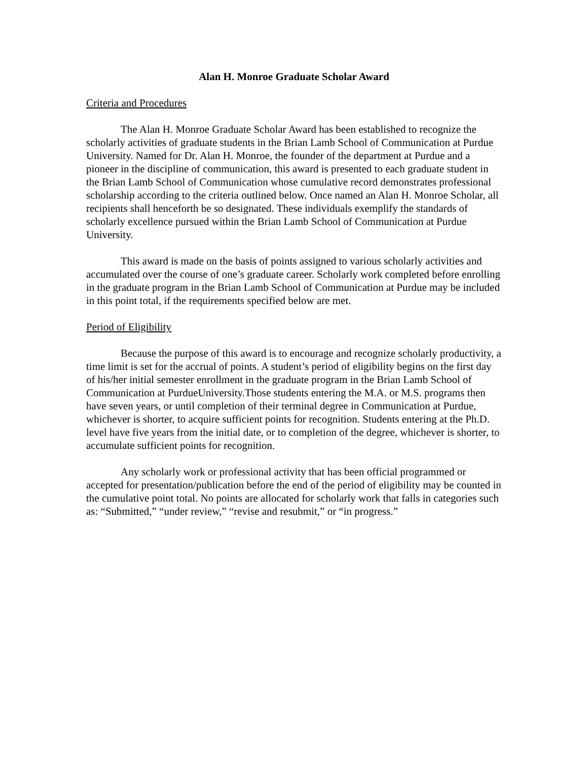Alan H. Monroe Graduate Scholar Award
Criteria and Procedures
The Alan H. Monroe Graduate Scholar Award has been established to recognize the scholarly activities of graduate students in the Brian Lamb School of Communication at Purdue University. Named for Dr. Alan H. Monroe, the founder of the department at Purdue and a pioneer in the discipline of communication, this award is presented to each graduate student in the Brian Lamb School of Communication whose cumulative record demonstrates professional scholarship according to the criteria outlined below. Once named an Alan H. Monroe Scholar, all recipients shall henceforth be so designated. These individuals exemplify the standards of scholarly excellence pursued within the Brian Lamb School of Communication at Purdue University.
This award is made on the basis of points assigned to various scholarly activities and accumulated over the course of one’s graduate career. Scholarly work completed before enrolling in the graduate program in the Brian Lamb School of Communication at Purdue may be included in this point total, if the requirements specified below are met.
Period of Eligibility
Because the purpose of this award is to encourage and recognize scholarly productivity, a time limit is set for the accrual of points. A student’s period of eligibility begins on the first day of his/her initial semester enrollment in the graduate program in the Brian Lamb School of Communication at PurdueUniversity.Those students entering the M.A. or M.S. programs then have seven years, or until completion of their terminal degree in Communication at Purdue, whichever is shorter, to acquire sufficient points for recognition. Students entering at the Ph.D. level have five years from the initial date, or to completion of the degree, whichever is shorter, to accumulate sufficient points for recognition.
Any scholarly work or professional activity that has been official programmed or accepted for presentation/publication before the end of the period of eligibility may be counted in the cumulative point total. No points are allocated for scholarly work that falls in categories such as: “Submitted,” “under review,” “revise and resubmit,” or “in progress.”